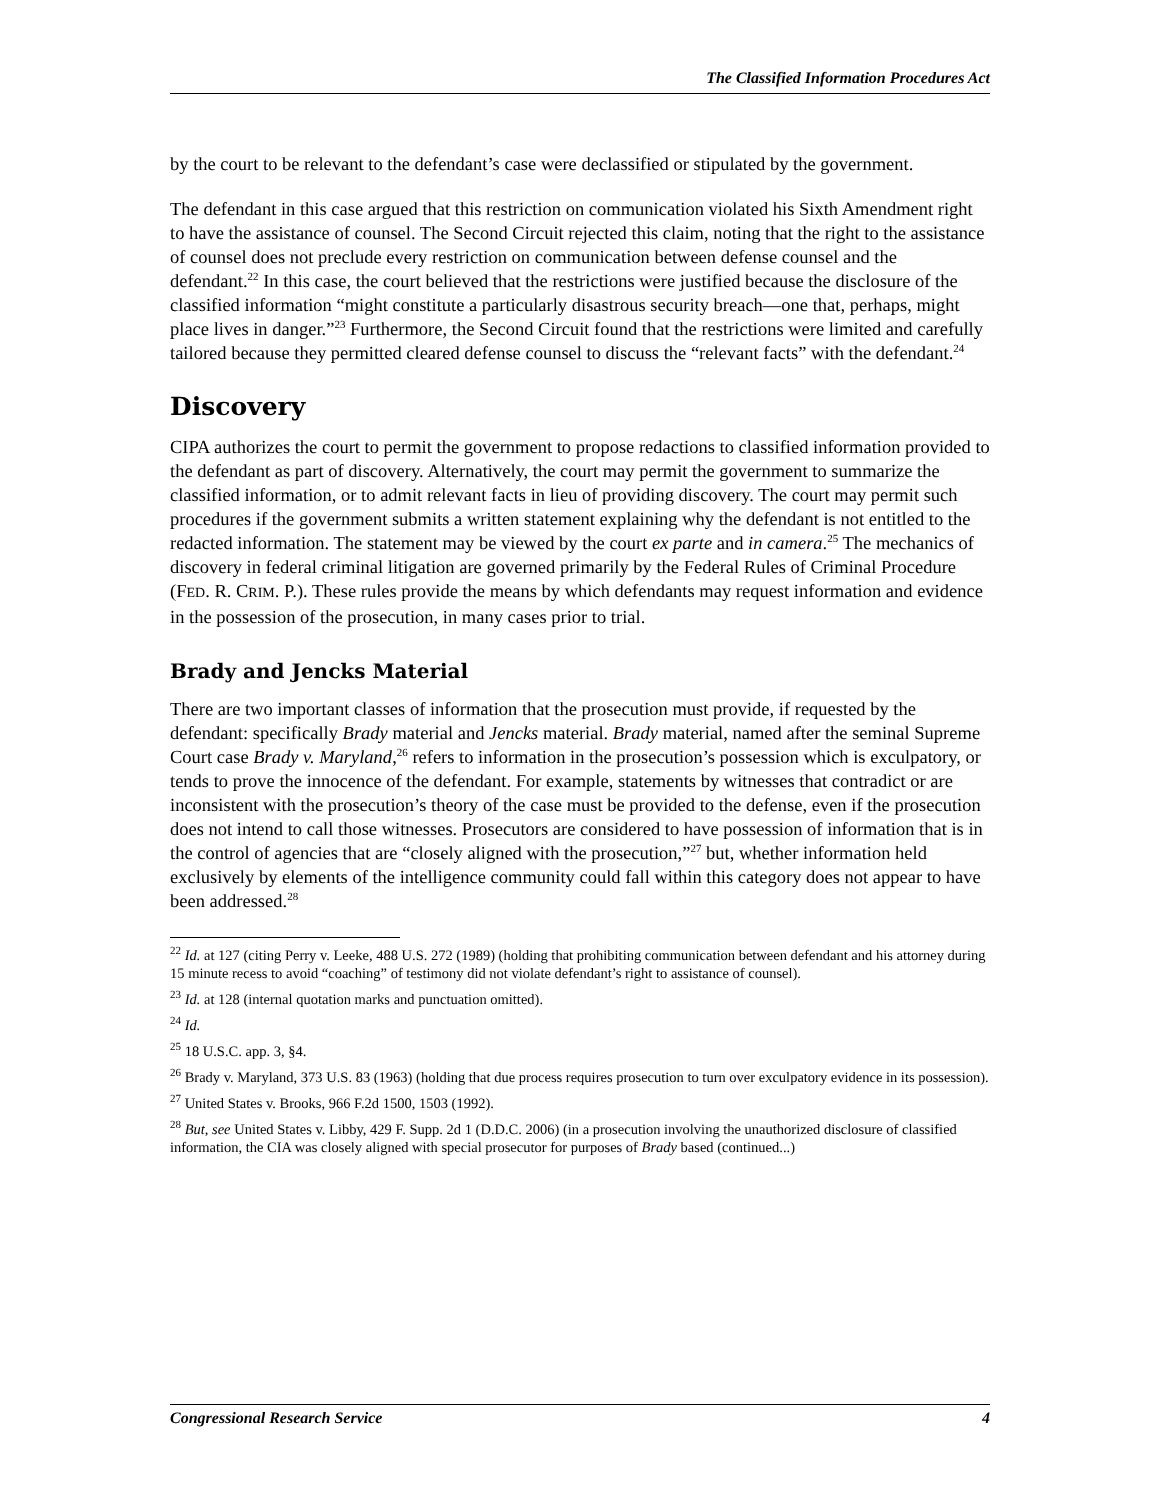The Classified Information Procedures Act
by the court to be relevant to the defendant’s case were declassified or stipulated by the government.
The defendant in this case argued that this restriction on communication violated his Sixth Amendment right to have the assistance of counsel. The Second Circuit rejected this claim, noting that the right to the assistance of counsel does not preclude every restriction on communication between defense counsel and the defendant.<sup>22</sup> In this case, the court believed that the restrictions were justified because the disclosure of the classified information “might constitute a particularly disastrous security breach—one that, perhaps, might place lives in danger.”<sup>23</sup> Furthermore, the Second Circuit found that the restrictions were limited and carefully tailored because they permitted cleared defense counsel to discuss the “relevant facts” with the defendant.<sup>24</sup>
Discovery
CIPA authorizes the court to permit the government to propose redactions to classified information provided to the defendant as part of discovery. Alternatively, the court may permit the government to summarize the classified information, or to admit relevant facts in lieu of providing discovery. The court may permit such procedures if the government submits a written statement explaining why the defendant is not entitled to the redacted information. The statement may be viewed by the court ex parte and in camera.<sup>25</sup> The mechanics of discovery in federal criminal litigation are governed primarily by the Federal Rules of Criminal Procedure (FED. R. CRIM. P.). These rules provide the means by which defendants may request information and evidence in the possession of the prosecution, in many cases prior to trial.
Brady and Jencks Material
There are two important classes of information that the prosecution must provide, if requested by the defendant: specifically Brady material and Jencks material. Brady material, named after the seminal Supreme Court case Brady v. Maryland,<sup>26</sup> refers to information in the prosecution’s possession which is exculpatory, or tends to prove the innocence of the defendant. For example, statements by witnesses that contradict or are inconsistent with the prosecution’s theory of the case must be provided to the defense, even if the prosecution does not intend to call those witnesses. Prosecutors are considered to have possession of information that is in the control of agencies that are “closely aligned with the prosecution,”<sup>27</sup> but, whether information held exclusively by elements of the intelligence community could fall within this category does not appear to have been addressed.<sup>28</sup>
<sup>22</sup> Id. at 127 (citing Perry v. Leeke, 488 U.S. 272 (1989) (holding that prohibiting communication between defendant and his attorney during 15 minute recess to avoid “coaching” of testimony did not violate defendant’s right to assistance of counsel).
<sup>23</sup> Id. at 128 (internal quotation marks and punctuation omitted).
<sup>24</sup> Id.
<sup>25</sup> 18 U.S.C. app. 3, §4.
<sup>26</sup> Brady v. Maryland, 373 U.S. 83 (1963) (holding that due process requires prosecution to turn over exculpatory evidence in its possession).
<sup>27</sup> United States v. Brooks, 966 F.2d 1500, 1503 (1992).
<sup>28</sup> But, see United States v. Libby, 429 F. Supp. 2d 1 (D.D.C. 2006) (in a prosecution involving the unauthorized disclosure of classified information, the CIA was closely aligned with special prosecutor for purposes of Brady based (continued...)
Congressional Research Service 4